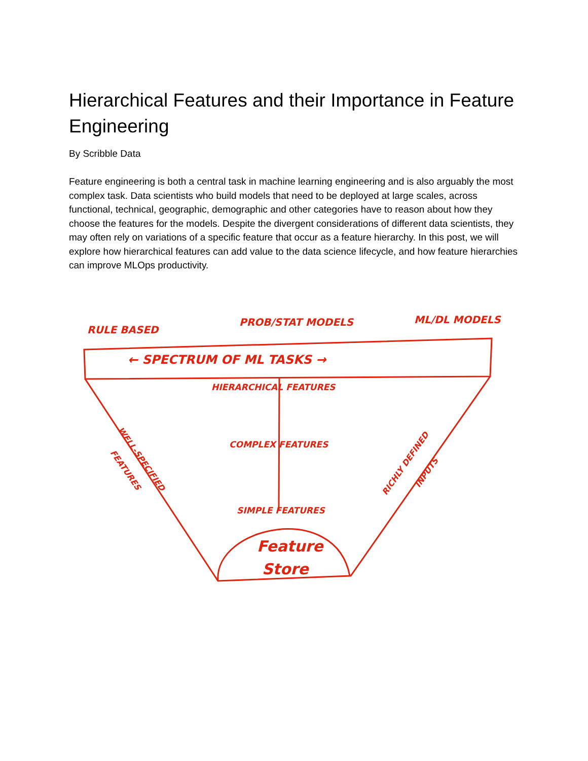Hierarchical Features and their Importance in Feature Engineering
By Scribble Data
Feature engineering is both a central task in machine learning engineering and is also arguably the most complex task. Data scientists who build models that need to be deployed at large scales, across functional, technical, geographic, demographic and other categories have to reason about how they choose the features for the models. Despite the divergent considerations of different data scientists, they may often rely on variations of a specific feature that occur as a feature hierarchy. In this post, we will explore how hierarchical features can add value to the data science lifecycle, and how feature hierarchies can improve MLOps productivity.
RULE BASED
PROB/STAT MODELS
ML/DL MODELS
← SPECTRUM OF ML TASKS →
HIERARCHICAL FEATURES
COMPLEX FEATURES
SIMPLE FEATURES
WELL-SPECIFIED
FEATURES
RICHLY DEFINED
INPUTS
Feature
Store